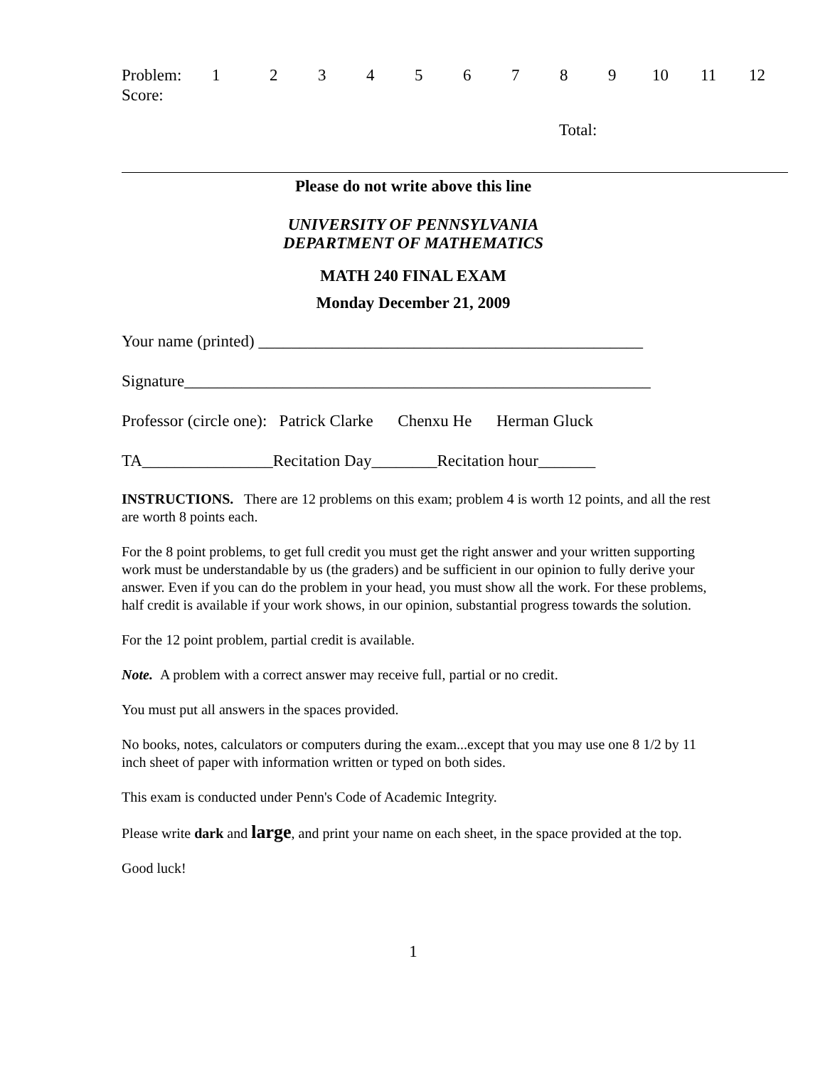| Problem: | 1 | 2 | 3 | 4 | 5 | 6 | 7 | 8 | 9 | 10 | 11 | 12 |
| Score: | | | | | | | | | | | | |
Total:
Please do not write above this line
UNIVERSITY OF PENNSYLVANIA
DEPARTMENT OF MATHEMATICS
MATH 240 FINAL EXAM
Monday December 21, 2009
Your name (printed) _______________________________________________
Signature_________________________________________________________
Professor (circle one): Patrick Clarke Chenxu He Herman Gluck
TA________________Recitation Day________Recitation hour_______
INSTRUCTIONS. There are 12 problems on this exam; problem 4 is worth 12 points, and all the rest are worth 8 points each.
For the 8 point problems, to get full credit you must get the right answer and your written supporting work must be understandable by us (the graders) and be sufficient in our opinion to fully derive your answer. Even if you can do the problem in your head, you must show all the work. For these problems, half credit is available if your work shows, in our opinion, substantial progress towards the solution.
For the 12 point problem, partial credit is available.
Note. A problem with a correct answer may receive full, partial or no credit.
You must put all answers in the spaces provided.
No books, notes, calculators or computers during the exam...except that you may use one 8 1/2 by 11 inch sheet of paper with information written or typed on both sides.
This exam is conducted under Penn's Code of Academic Integrity.
Please write dark and large, and print your name on each sheet, in the space provided at the top.
Good luck!
1